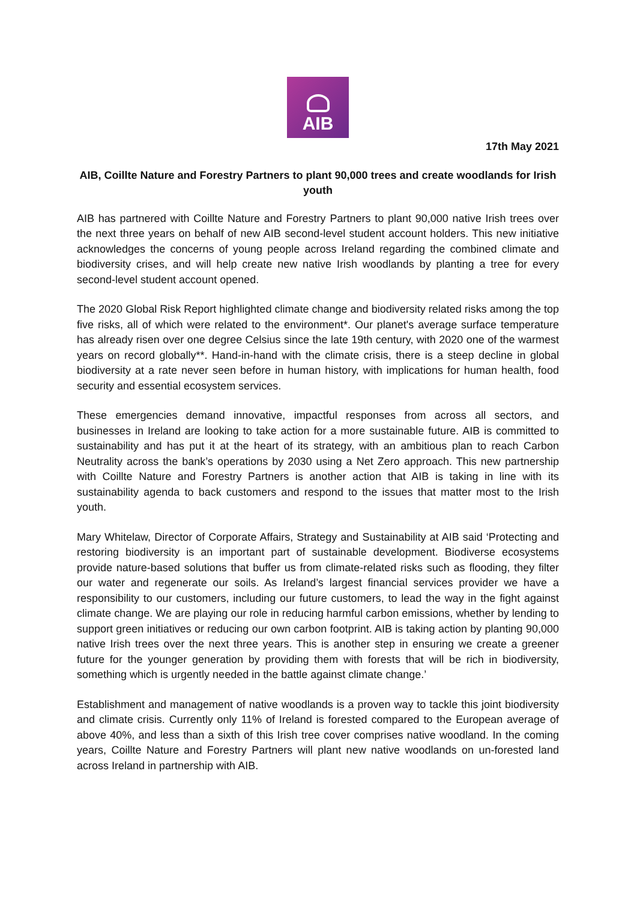AIB
17th May 2021
AIB, Coillte Nature and Forestry Partners to plant 90,000 trees and create woodlands for Irish youth
AIB has partnered with Coillte Nature and Forestry Partners to plant 90,000 native Irish trees over the next three years on behalf of new AIB second-level student account holders. This new initiative acknowledges the concerns of young people across Ireland regarding the combined climate and biodiversity crises, and will help create new native Irish woodlands by planting a tree for every second-level student account opened.
The 2020 Global Risk Report highlighted climate change and biodiversity related risks among the top five risks, all of which were related to the environment*. Our planet's average surface temperature has already risen over one degree Celsius since the late 19th century, with 2020 one of the warmest years on record globally**. Hand-in-hand with the climate crisis, there is a steep decline in global biodiversity at a rate never seen before in human history, with implications for human health, food security and essential ecosystem services.
These emergencies demand innovative, impactful responses from across all sectors, and businesses in Ireland are looking to take action for a more sustainable future. AIB is committed to sustainability and has put it at the heart of its strategy, with an ambitious plan to reach Carbon Neutrality across the bank’s operations by 2030 using a Net Zero approach. This new partnership with Coillte Nature and Forestry Partners is another action that AIB is taking in line with its sustainability agenda to back customers and respond to the issues that matter most to the Irish youth.
Mary Whitelaw, Director of Corporate Affairs, Strategy and Sustainability at AIB said ‘Protecting and restoring biodiversity is an important part of sustainable development. Biodiverse ecosystems provide nature-based solutions that buffer us from climate-related risks such as flooding, they filter our water and regenerate our soils. As Ireland’s largest financial services provider we have a responsibility to our customers, including our future customers, to lead the way in the fight against climate change. We are playing our role in reducing harmful carbon emissions, whether by lending to support green initiatives or reducing our own carbon footprint. AIB is taking action by planting 90,000 native Irish trees over the next three years. This is another step in ensuring we create a greener future for the younger generation by providing them with forests that will be rich in biodiversity, something which is urgently needed in the battle against climate change.’
Establishment and management of native woodlands is a proven way to tackle this joint biodiversity and climate crisis. Currently only 11% of Ireland is forested compared to the European average of above 40%, and less than a sixth of this Irish tree cover comprises native woodland. In the coming years, Coillte Nature and Forestry Partners will plant new native woodlands on un-forested land across Ireland in partnership with AIB.